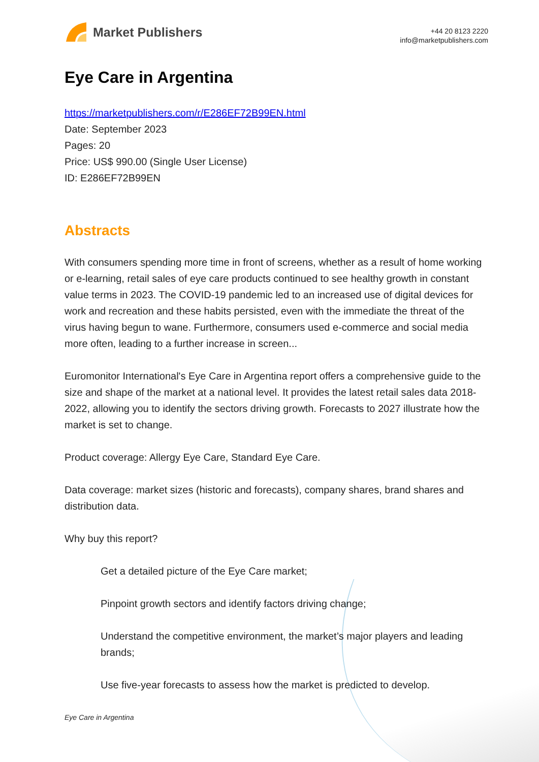Market Publishers
+44 20 8123 2220
info@marketpublishers.com
Eye Care in Argentina
https://marketpublishers.com/r/E286EF72B99EN.html
Date: September 2023
Pages: 20
Price: US$ 990.00 (Single User License)
ID: E286EF72B99EN
Abstracts
With consumers spending more time in front of screens, whether as a result of home working or e-learning, retail sales of eye care products continued to see healthy growth in constant value terms in 2023. The COVID-19 pandemic led to an increased use of digital devices for work and recreation and these habits persisted, even with the immediate the threat of the virus having begun to wane. Furthermore, consumers used e-commerce and social media more often, leading to a further increase in screen...
Euromonitor International's Eye Care in Argentina report offers a comprehensive guide to the size and shape of the market at a national level. It provides the latest retail sales data 2018-2022, allowing you to identify the sectors driving growth. Forecasts to 2027 illustrate how the market is set to change.
Product coverage: Allergy Eye Care, Standard Eye Care.
Data coverage: market sizes (historic and forecasts), company shares, brand shares and distribution data.
Why buy this report?
Get a detailed picture of the Eye Care market;
Pinpoint growth sectors and identify factors driving change;
Understand the competitive environment, the market’s major players and leading brands;
Use five-year forecasts to assess how the market is predicted to develop.
Eye Care in Argentina